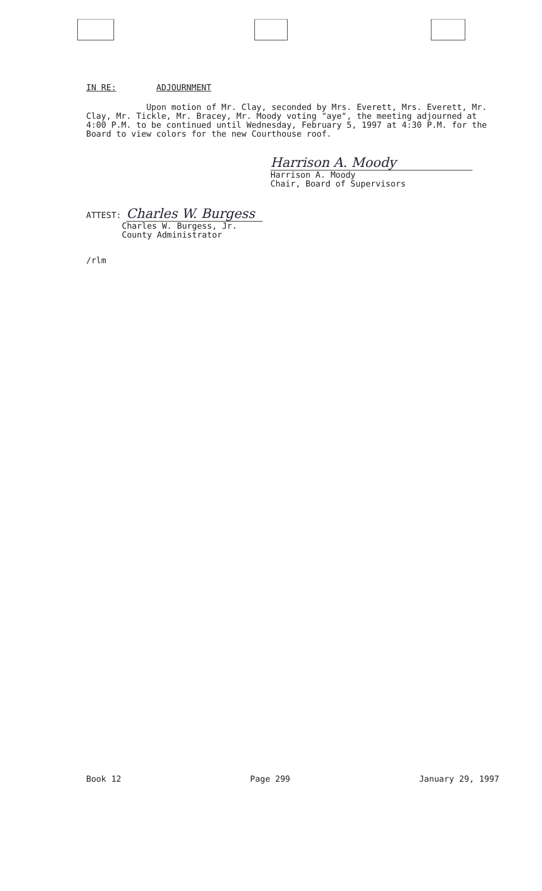IN RE: ADJOURNMENT
Upon motion of Mr. Clay, seconded by Mrs. Everett, Mrs. Everett, Mr. Clay, Mr. Tickle, Mr. Bracey, Mr. Moody voting "aye", the meeting adjourned at 4:00 P.M. to be continued until Wednesday, February 5, 1997 at 4:30 P.M. for the Board to view colors for the new Courthouse roof.
Harrison A. Moody
Harrison A. Moody
Chair, Board of Supervisors
ATTEST: Charles W. Burgess
Charles W. Burgess, Jr.
County Administrator
/rlm
Book 12 Page 299 January 29, 1997